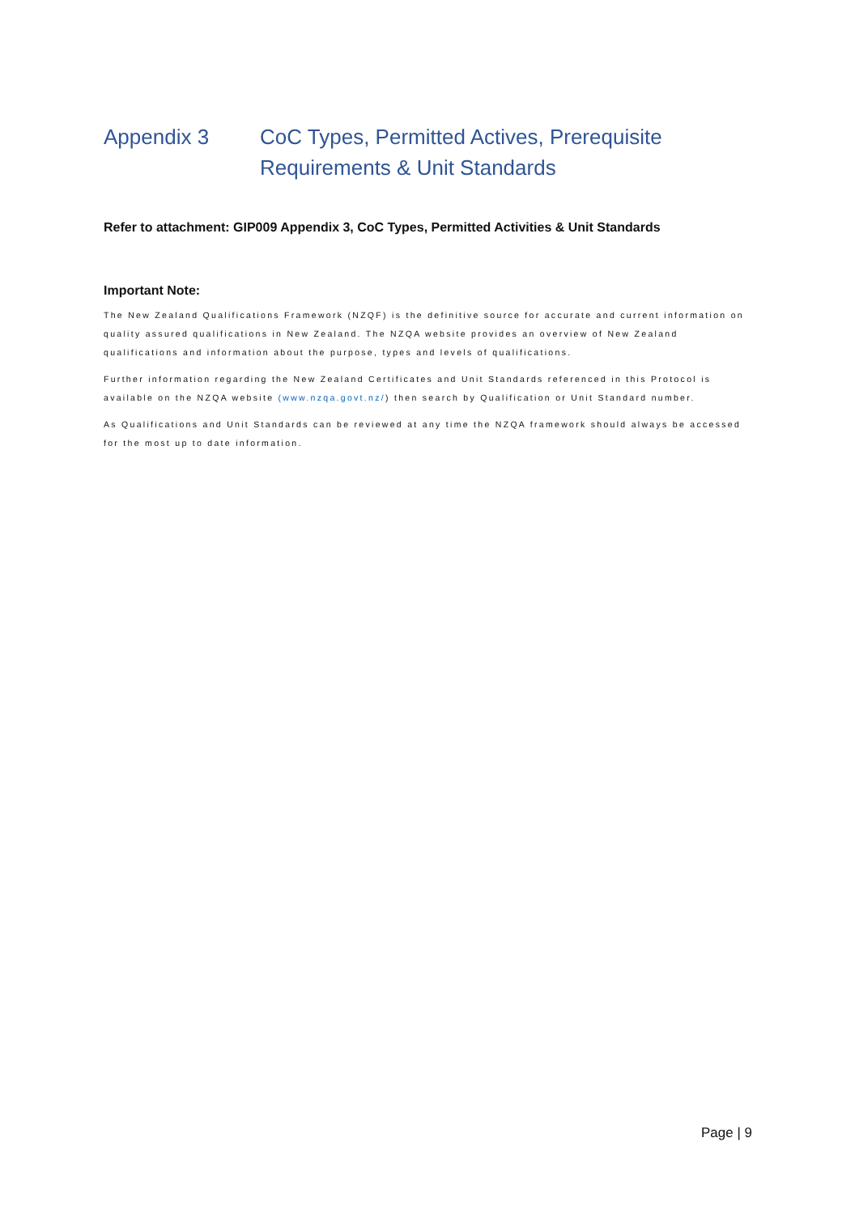Appendix 3 CoC Types, Permitted Actives, Prerequisite
Requirements & Unit Standards
Refer to attachment: GIP009 Appendix 3, CoC Types, Permitted Activities & Unit Standards
Important Note:
The New Zealand Qualifications Framework (NZQF) is the definitive source for accurate and current information on quality assured qualifications in New Zealand. The NZQA website provides an overview of New Zealand qualifications and information about the purpose, types and levels of qualifications.
Further information regarding the New Zealand Certificates and Unit Standards referenced in this Protocol is available on the NZQA website (www.nzqa.govt.nz/) then search by Qualification or Unit Standard number.
As Qualifications and Unit Standards can be reviewed at any time the NZQA framework should always be accessed for the most up to date information.
Page | 9